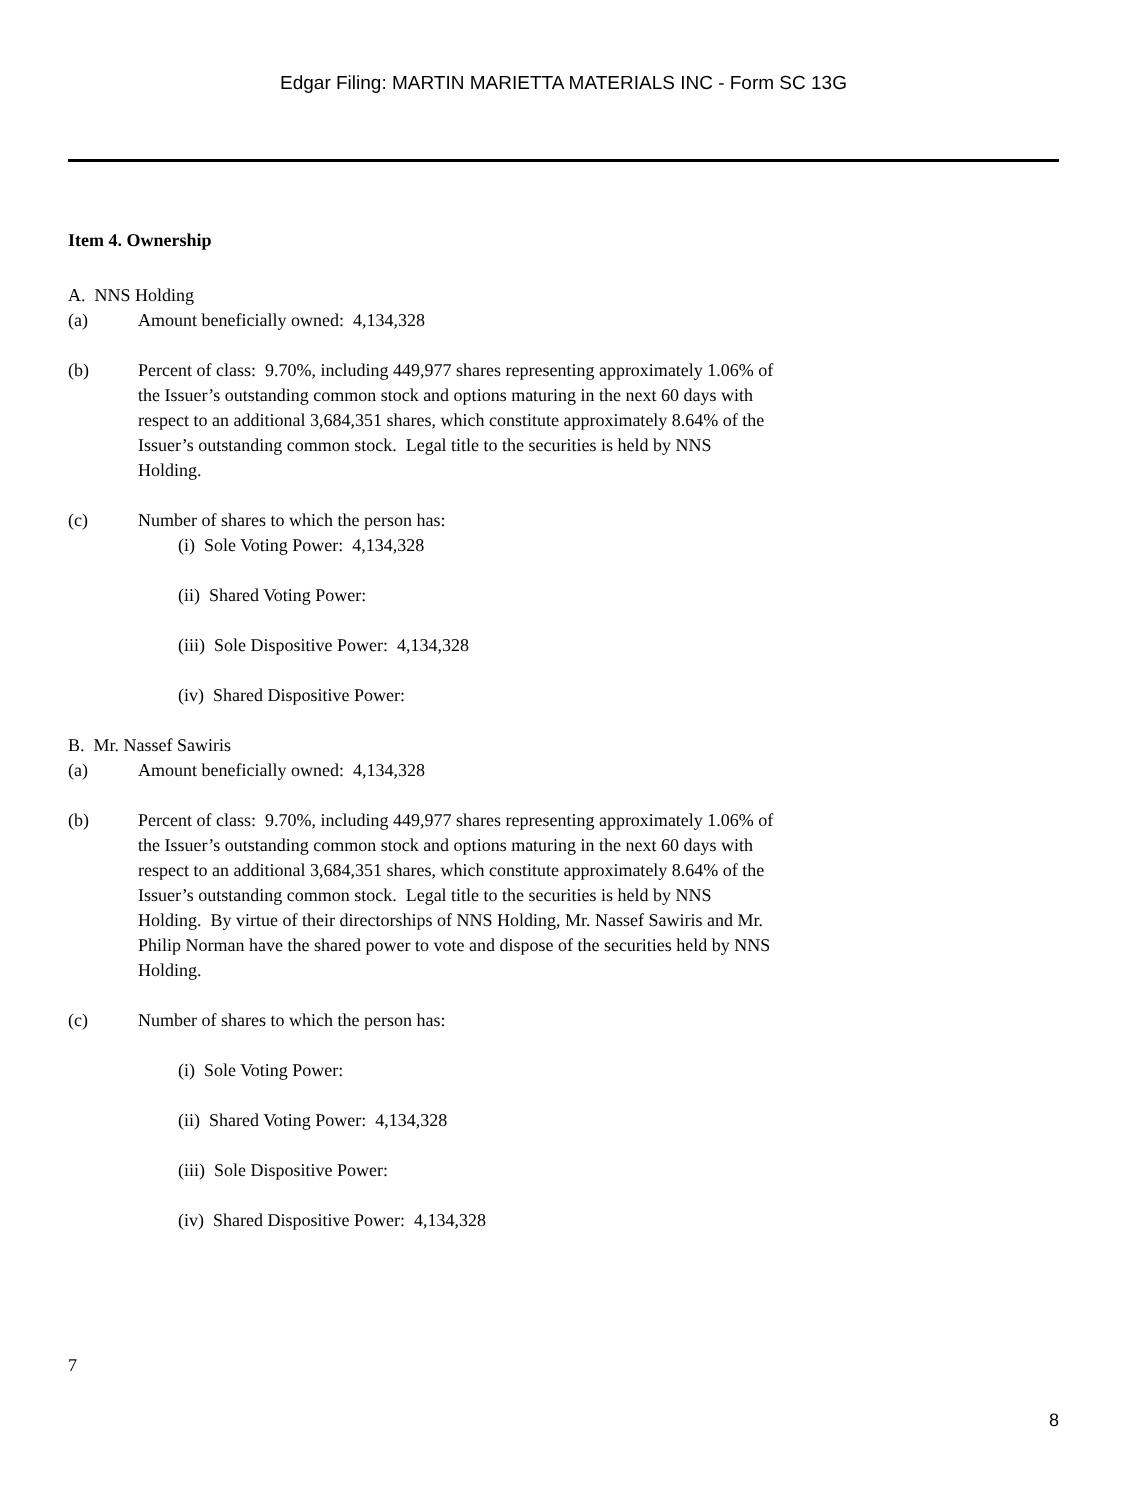Edgar Filing: MARTIN MARIETTA MATERIALS INC - Form SC 13G
Item 4. Ownership
A. NNS Holding
(a) Amount beneficially owned: 4,134,328
(b) Percent of class: 9.70%, including 449,977 shares representing approximately 1.06% of the Issuer’s outstanding common stock and options maturing in the next 60 days with respect to an additional 3,684,351 shares, which constitute approximately 8.64% of the Issuer’s outstanding common stock. Legal title to the securities is held by NNS Holding.
(c) Number of shares to which the person has:
(i) Sole Voting Power: 4,134,328
(ii) Shared Voting Power:
(iii) Sole Dispositive Power: 4,134,328
(iv) Shared Dispositive Power:
B. Mr. Nassef Sawiris
(a) Amount beneficially owned: 4,134,328
(b) Percent of class: 9.70%, including 449,977 shares representing approximately 1.06% of the Issuer’s outstanding common stock and options maturing in the next 60 days with respect to an additional 3,684,351 shares, which constitute approximately 8.64% of the Issuer’s outstanding common stock. Legal title to the securities is held by NNS Holding. By virtue of their directorships of NNS Holding, Mr. Nassef Sawiris and Mr. Philip Norman have the shared power to vote and dispose of the securities held by NNS Holding.
(c) Number of shares to which the person has:
(i) Sole Voting Power:
(ii) Shared Voting Power: 4,134,328
(iii) Sole Dispositive Power:
(iv) Shared Dispositive Power: 4,134,328
7
8